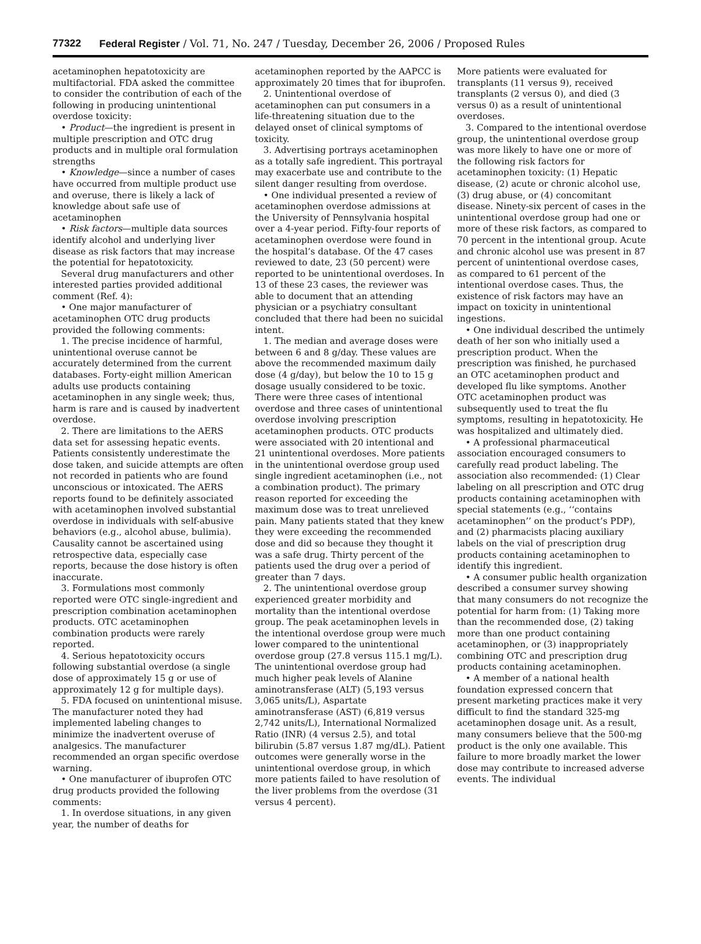77322 Federal Register / Vol. 71, No. 247 / Tuesday, December 26, 2006 / Proposed Rules
acetaminophen hepatotoxicity are multifactorial. FDA asked the committee to consider the contribution of each of the following in producing unintentional overdose toxicity:
• Product—the ingredient is present in multiple prescription and OTC drug products and in multiple oral formulation strengths
• Knowledge—since a number of cases have occurred from multiple product use and overuse, there is likely a lack of knowledge about safe use of acetaminophen
• Risk factors—multiple data sources identify alcohol and underlying liver disease as risk factors that may increase the potential for hepatotoxicity.
Several drug manufacturers and other interested parties provided additional comment (Ref. 4):
• One major manufacturer of acetaminophen OTC drug products provided the following comments:
1. The precise incidence of harmful, unintentional overuse cannot be accurately determined from the current databases. Forty-eight million American adults use products containing acetaminophen in any single week; thus, harm is rare and is caused by inadvertent overdose.
2. There are limitations to the AERS data set for assessing hepatic events. Patients consistently underestimate the dose taken, and suicide attempts are often not recorded in patients who are found unconscious or intoxicated. The AERS reports found to be definitely associated with acetaminophen involved substantial overdose in individuals with self-abusive behaviors (e.g., alcohol abuse, bulimia). Causality cannot be ascertained using retrospective data, especially case reports, because the dose history is often inaccurate.
3. Formulations most commonly reported were OTC single-ingredient and prescription combination acetaminophen products. OTC acetaminophen combination products were rarely reported.
4. Serious hepatotoxicity occurs following substantial overdose (a single dose of approximately 15 g or use of approximately 12 g for multiple days).
5. FDA focused on unintentional misuse. The manufacturer noted they had implemented labeling changes to minimize the inadvertent overuse of analgesics. The manufacturer recommended an organ specific overdose warning.
• One manufacturer of ibuprofen OTC drug products provided the following comments:
1. In overdose situations, in any given year, the number of deaths for
acetaminophen reported by the AAPCC is approximately 20 times that for ibuprofen.
2. Unintentional overdose of acetaminophen can put consumers in a life-threatening situation due to the delayed onset of clinical symptoms of toxicity.
3. Advertising portrays acetaminophen as a totally safe ingredient. This portrayal may exacerbate use and contribute to the silent danger resulting from overdose.
• One individual presented a review of acetaminophen overdose admissions at the University of Pennsylvania hospital over a 4-year period. Fifty-four reports of acetaminophen overdose were found in the hospital’s database. Of the 47 cases reviewed to date, 23 (50 percent) were reported to be unintentional overdoses. In 13 of these 23 cases, the reviewer was able to document that an attending physician or a psychiatry consultant concluded that there had been no suicidal intent.
1. The median and average doses were between 6 and 8 g/day. These values are above the recommended maximum daily dose (4 g/day), but below the 10 to 15 g dosage usually considered to be toxic. There were three cases of intentional overdose and three cases of unintentional overdose involving prescription acetaminophen products. OTC products were associated with 20 intentional and 21 unintentional overdoses. More patients in the unintentional overdose group used single ingredient acetaminophen (i.e., not a combination product). The primary reason reported for exceeding the maximum dose was to treat unrelieved pain. Many patients stated that they knew they were exceeding the recommended dose and did so because they thought it was a safe drug. Thirty percent of the patients used the drug over a period of greater than 7 days.
2. The unintentional overdose group experienced greater morbidity and mortality than the intentional overdose group. The peak acetaminophen levels in the intentional overdose group were much lower compared to the unintentional overdose group (27.8 versus 115.1 mg/L). The unintentional overdose group had much higher peak levels of Alanine aminotransferase (ALT) (5,193 versus 3,065 units/L), Aspartate aminotransferase (AST) (6,819 versus 2,742 units/L), International Normalized Ratio (INR) (4 versus 2.5), and total bilirubin (5.87 versus 1.87 mg/dL). Patient outcomes were generally worse in the unintentional overdose group, in which more patients failed to have resolution of the liver problems from the overdose (31 versus 4 percent).
More patients were evaluated for transplants (11 versus 9), received transplants (2 versus 0), and died (3 versus 0) as a result of unintentional overdoses.
3. Compared to the intentional overdose group, the unintentional overdose group was more likely to have one or more of the following risk factors for acetaminophen toxicity: (1) Hepatic disease, (2) acute or chronic alcohol use, (3) drug abuse, or (4) concomitant disease. Ninety-six percent of cases in the unintentional overdose group had one or more of these risk factors, as compared to 70 percent in the intentional group. Acute and chronic alcohol use was present in 87 percent of unintentional overdose cases, as compared to 61 percent of the intentional overdose cases. Thus, the existence of risk factors may have an impact on toxicity in unintentional ingestions.
• One individual described the untimely death of her son who initially used a prescription product. When the prescription was finished, he purchased an OTC acetaminophen product and developed flu like symptoms. Another OTC acetaminophen product was subsequently used to treat the flu symptoms, resulting in hepatotoxicity. He was hospitalized and ultimately died.
• A professional pharmaceutical association encouraged consumers to carefully read product labeling. The association also recommended: (1) Clear labeling on all prescription and OTC drug products containing acetaminophen with special statements (e.g., ‘‘contains acetaminophen’’ on the product’s PDP), and (2) pharmacists placing auxiliary labels on the vial of prescription drug products containing acetaminophen to identify this ingredient.
• A consumer public health organization described a consumer survey showing that many consumers do not recognize the potential for harm from: (1) Taking more than the recommended dose, (2) taking more than one product containing acetaminophen, or (3) inappropriately combining OTC and prescription drug products containing acetaminophen.
• A member of a national health foundation expressed concern that present marketing practices make it very difficult to find the standard 325-mg acetaminophen dosage unit. As a result, many consumers believe that the 500-mg product is the only one available. This failure to more broadly market the lower dose may contribute to increased adverse events. The individual